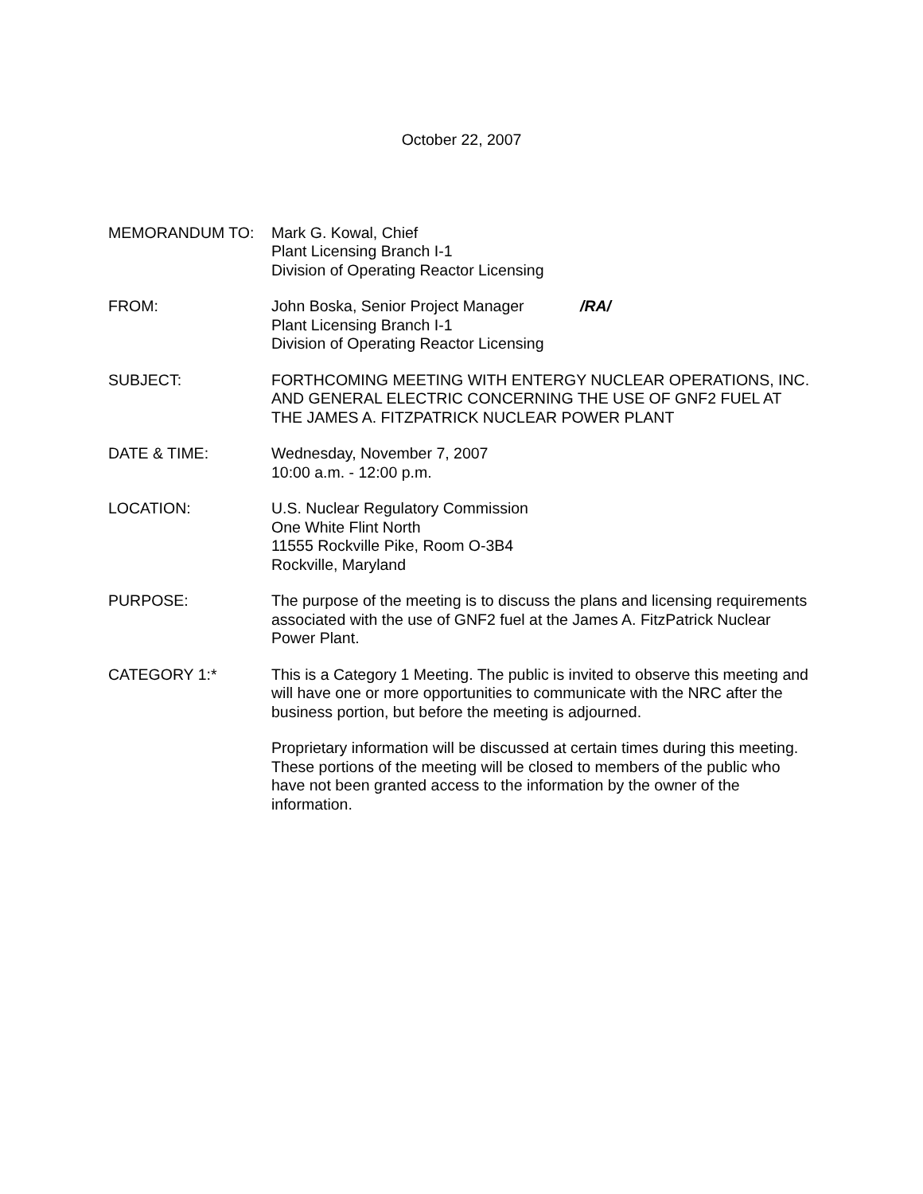October 22, 2007
MEMORANDUM TO: Mark G. Kowal, Chief
Plant Licensing Branch I-1
Division of Operating Reactor Licensing
FROM: John Boska, Senior Project Manager /RA/
Plant Licensing Branch I-1
Division of Operating Reactor Licensing
SUBJECT: FORTHCOMING MEETING WITH ENTERGY NUCLEAR OPERATIONS, INC. AND GENERAL ELECTRIC CONCERNING THE USE OF GNF2 FUEL AT THE JAMES A. FITZPATRICK NUCLEAR POWER PLANT
DATE & TIME: Wednesday, November 7, 2007
10:00 a.m. - 12:00 p.m.
LOCATION: U.S. Nuclear Regulatory Commission
One White Flint North
11555 Rockville Pike, Room O-3B4
Rockville, Maryland
PURPOSE: The purpose of the meeting is to discuss the plans and licensing requirements associated with the use of GNF2 fuel at the James A. FitzPatrick Nuclear Power Plant.
CATEGORY 1:* This is a Category 1 Meeting. The public is invited to observe this meeting and will have one or more opportunities to communicate with the NRC after the business portion, but before the meeting is adjourned.
Proprietary information will be discussed at certain times during this meeting. These portions of the meeting will be closed to members of the public who have not been granted access to the information by the owner of the information.